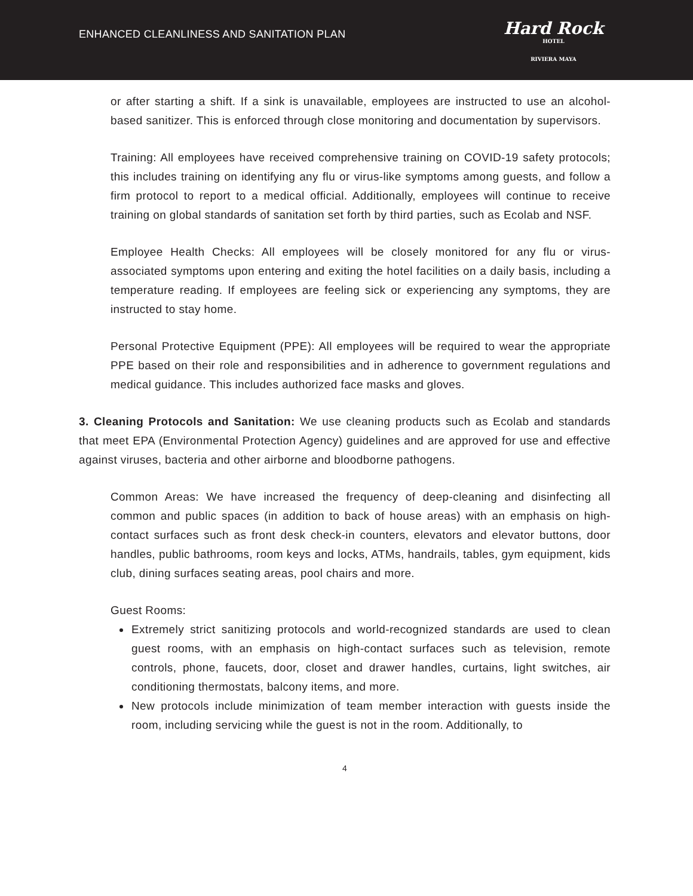ENHANCED CLEANLINESS AND SANITATION PLAN
Hard Rock
HOTEL
RIVIERA MAYA
or after starting a shift. If a sink is unavailable, employees are instructed to use an alcohol-based sanitizer. This is enforced through close monitoring and documentation by supervisors.
Training: All employees have received comprehensive training on COVID-19 safety protocols; this includes training on identifying any flu or virus-like symptoms among guests, and follow a firm protocol to report to a medical official. Additionally, employees will continue to receive training on global standards of sanitation set forth by third parties, such as Ecolab and NSF.
Employee Health Checks: All employees will be closely monitored for any flu or virus-associated symptoms upon entering and exiting the hotel facilities on a daily basis, including a temperature reading. If employees are feeling sick or experiencing any symptoms, they are instructed to stay home.
Personal Protective Equipment (PPE): All employees will be required to wear the appropriate PPE based on their role and responsibilities and in adherence to government regulations and medical guidance. This includes authorized face masks and gloves.
3. Cleaning Protocols and Sanitation: We use cleaning products such as Ecolab and standards that meet EPA (Environmental Protection Agency) guidelines and are approved for use and effective against viruses, bacteria and other airborne and bloodborne pathogens.
Common Areas: We have increased the frequency of deep-cleaning and disinfecting all common and public spaces (in addition to back of house areas) with an emphasis on high-contact surfaces such as front desk check-in counters, elevators and elevator buttons, door handles, public bathrooms, room keys and locks, ATMs, handrails, tables, gym equipment, kids club, dining surfaces seating areas, pool chairs and more.
Guest Rooms:
Extremely strict sanitizing protocols and world-recognized standards are used to clean guest rooms, with an emphasis on high-contact surfaces such as television, remote controls, phone, faucets, door, closet and drawer handles, curtains, light switches, air conditioning thermostats, balcony items, and more.
New protocols include minimization of team member interaction with guests inside the room, including servicing while the guest is not in the room. Additionally, to
4